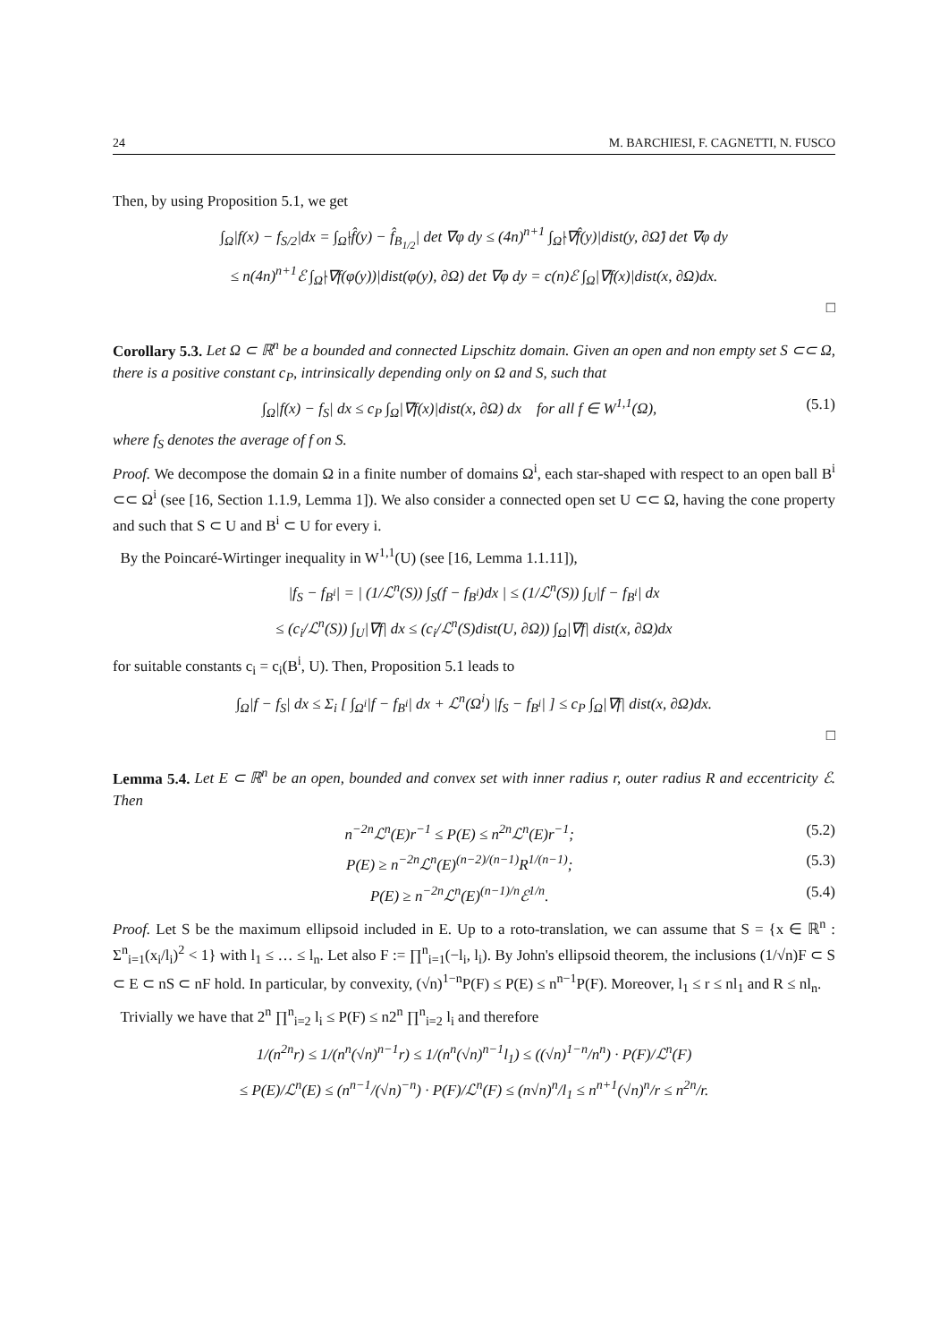24 M. BARCHIESI, F. CAGNETTI, N. FUSCO
Then, by using Proposition 5.1, we get
∫<sub>Ω</sub>|f(x) − f<sub>S/2</sub>|dx = ∫<sub>Ω̂</sub>|f̂(y) − f̂<sub>B<sub>1/2</sub></sub>| det ∇φ dy ≤ (4n)<sup>n+1</sup> ∫<sub>Ω̂</sub>|∇f̂(y)|dist(y, ∂Ω̂) det ∇φ dy
≤ n(4n)<sup>n+1</sup>ℰ ∫<sub>Ω̂</sub>|∇f(φ(y))|dist(φ(y), ∂Ω) det ∇φ dy = c(n)ℰ ∫<sub>Ω</sub>|∇f(x)|dist(x, ∂Ω)dx.
□
Corollary 5.3. Let Ω ⊂ ℝ<sup>n</sup> be a bounded and connected Lipschitz domain. Given an open and non empty set S ⊂⊂ Ω, there is a positive constant c<sub>P</sub>, intrinsically depending only on Ω and S, such that
∫<sub>Ω</sub>|f(x) − f<sub>S</sub>| dx ≤ c<sub>P</sub> ∫<sub>Ω</sub>|∇f(x)|dist(x, ∂Ω) dx for all f ∈ W<sup>1,1</sup>(Ω), (5.1)
where f<sub>S</sub> denotes the average of f on S.
Proof. We decompose the domain Ω in a finite number of domains Ω<sup>i</sup>, each star-shaped with respect to an open ball B<sup>i</sup> ⊂⊂ Ω<sup>i</sup> (see [16, Section 1.1.9, Lemma 1]). We also consider a connected open set U ⊂⊂ Ω, having the cone property and such that S ⊂ U and B<sup>i</sup> ⊂ U for every i.
By the Poincaré-Wirtinger inequality in W<sup>1,1</sup>(U) (see [16, Lemma 1.1.11]),
|f<sub>S</sub> − f<sub>B<sup>i</sup></sub>| = | (1/ℒ<sup>n</sup>(S)) ∫<sub>S</sub>(f − f<sub>B<sup>i</sup></sub>)dx | ≤ (1/ℒ<sup>n</sup>(S)) ∫<sub>U</sub>|f − f<sub>B<sup>i</sup></sub>| dx
≤ (c<sub>i</sub>/ℒ<sup>n</sup>(S)) ∫<sub>U</sub>|∇f| dx ≤ (c<sub>i</sub>/ℒ<sup>n</sup>(S)dist(U, ∂Ω)) ∫<sub>Ω</sub>|∇f| dist(x, ∂Ω)dx
for suitable constants c<sub>i</sub> = c<sub>i</sub>(B<sup>i</sup>, U). Then, Proposition 5.1 leads to
∫<sub>Ω</sub>|f − f<sub>S</sub>| dx ≤ Σ<sub>i</sub> [ ∫<sub>Ω<sup>i</sup></sub>|f − f<sub>B<sup>i</sup></sub>| dx + ℒ<sup>n</sup>(Ω<sup>i</sup>) |f<sub>S</sub> − f<sub>B<sup>i</sup></sub>| ] ≤ c<sub>P</sub> ∫<sub>Ω</sub>|∇f| dist(x, ∂Ω)dx.
□
Lemma 5.4. Let E ⊂ ℝ<sup>n</sup> be an open, bounded and convex set with inner radius r, outer radius R and eccentricity ℰ. Then
n<sup>−2n</sup>ℒ<sup>n</sup>(E)r<sup>−1</sup> ≤ P(E) ≤ n<sup>2n</sup>ℒ<sup>n</sup>(E)r<sup>−1</sup>; (5.2)
P(E) ≥ n<sup>−2n</sup>ℒ<sup>n</sup>(E)<sup>(n−2)/(n−1)</sup>R<sup>1/(n−1)</sup>; (5.3)
P(E) ≥ n<sup>−2n</sup>ℒ<sup>n</sup>(E)<sup>(n−1)/n</sup>ℰ<sup>1/n</sup>. (5.4)
Proof. Let S be the maximum ellipsoid included in E. Up to a roto-translation, we can assume that S = {x ∈ ℝ<sup>n</sup> : Σ<sup>n</sup><sub>i=1</sub>(x<sub>i</sub>/l<sub>i</sub>)<sup>2</sup> < 1} with l<sub>1</sub> ≤ … ≤ l<sub>n</sub>. Let also F := ∏<sup>n</sup><sub>i=1</sub>(−l<sub>i</sub>, l<sub>i</sub>). By John's ellipsoid theorem, the inclusions (1/√n)F ⊂ S ⊂ E ⊂ nS ⊂ nF hold. In particular, by convexity, (√n)<sup>1−n</sup>P(F) ≤ P(E) ≤ n<sup>n−1</sup>P(F). Moreover, l<sub>1</sub> ≤ r ≤ nl<sub>1</sub> and R ≤ nl<sub>n</sub>.
Trivially we have that 2<sup>n</sup> ∏<sup>n</sup><sub>i=2</sub> l<sub>i</sub> ≤ P(F) ≤ n2<sup>n</sup> ∏<sup>n</sup><sub>i=2</sub> l<sub>i</sub> and therefore
1/(n<sup>2n</sup>r) ≤ 1/(n<sup>n</sup>(√n)<sup>n−1</sup>r) ≤ 1/(n<sup>n</sup>(√n)<sup>n−1</sup>l<sub>1</sub>) ≤ ((√n)<sup>1−n</sup>/n<sup>n</sup>) · P(F)/ℒ<sup>n</sup>(F)
≤ P(E)/ℒ<sup>n</sup>(E) ≤ (n<sup>n−1</sup>/(√n)<sup>−n</sup>) · P(F)/ℒ<sup>n</sup>(F) ≤ (n√n)<sup>n</sup>/l<sub>1</sub> ≤ n<sup>n+1</sup>(√n)<sup>n</sup>/r ≤ n<sup>2n</sup>/r.